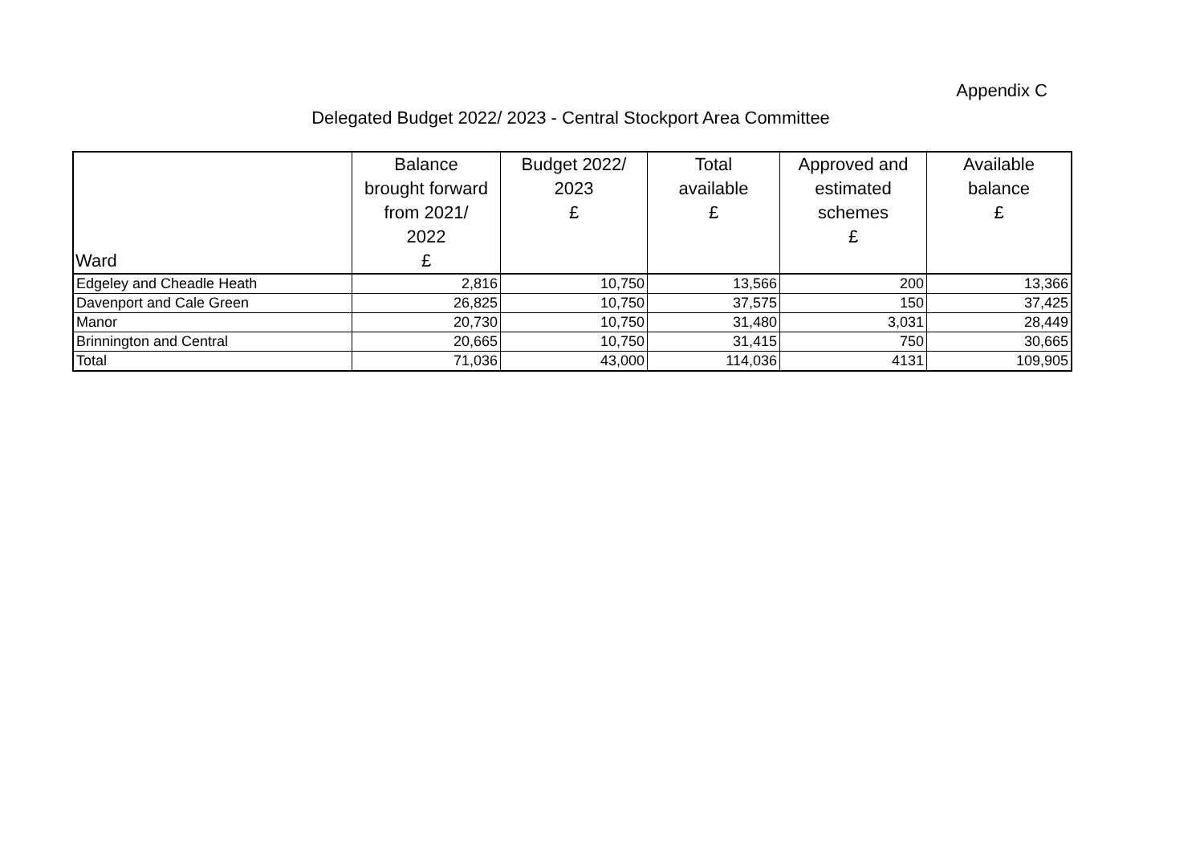Appendix C
Delegated Budget 2022/ 2023 - Central Stockport Area Committee
| Ward | Balance brought forward from 2021/ 2022 £ | Budget 2022/ 2023 £ | Total available £ | Approved and estimated schemes £ | Available balance £ |
| --- | --- | --- | --- | --- | --- |
| Edgeley and Cheadle Heath | 2,816 | 10,750 | 13,566 | 200 | 13,366 |
| Davenport and Cale Green | 26,825 | 10,750 | 37,575 | 150 | 37,425 |
| Manor | 20,730 | 10,750 | 31,480 | 3,031 | 28,449 |
| Brinnington and Central | 20,665 | 10,750 | 31,415 | 750 | 30,665 |
| Total | 71,036 | 43,000 | 114,036 | 4131 | 109,905 |